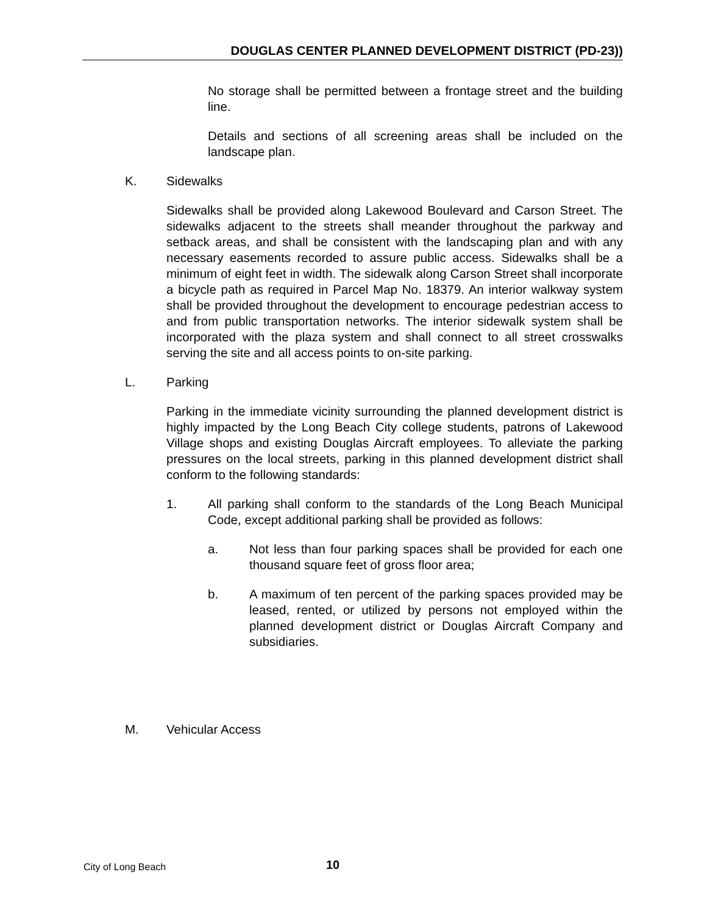DOUGLAS CENTER PLANNED DEVELOPMENT DISTRICT (PD-23))
No storage shall be permitted between a frontage street and the building line.
Details and sections of all screening areas shall be included on the landscape plan.
K. Sidewalks
Sidewalks shall be provided along Lakewood Boulevard and Carson Street. The sidewalks adjacent to the streets shall meander throughout the parkway and setback areas, and shall be consistent with the landscaping plan and with any necessary easements recorded to assure public access. Sidewalks shall be a minimum of eight feet in width. The sidewalk along Carson Street shall incorporate a bicycle path as required in Parcel Map No. 18379. An interior walkway system shall be provided throughout the development to encourage pedestrian access to and from public transportation networks. The interior sidewalk system shall be incorporated with the plaza system and shall connect to all street crosswalks serving the site and all access points to on-site parking.
L. Parking
Parking in the immediate vicinity surrounding the planned development district is highly impacted by the Long Beach City college students, patrons of Lakewood Village shops and existing Douglas Aircraft employees. To alleviate the parking pressures on the local streets, parking in this planned development district shall conform to the following standards:
1. All parking shall conform to the standards of the Long Beach Municipal Code, except additional parking shall be provided as follows:
a. Not less than four parking spaces shall be provided for each one thousand square feet of gross floor area;
b. A maximum of ten percent of the parking spaces provided may be leased, rented, or utilized by persons not employed within the planned development district or Douglas Aircraft Company and subsidiaries.
M. Vehicular Access
City of Long Beach 10